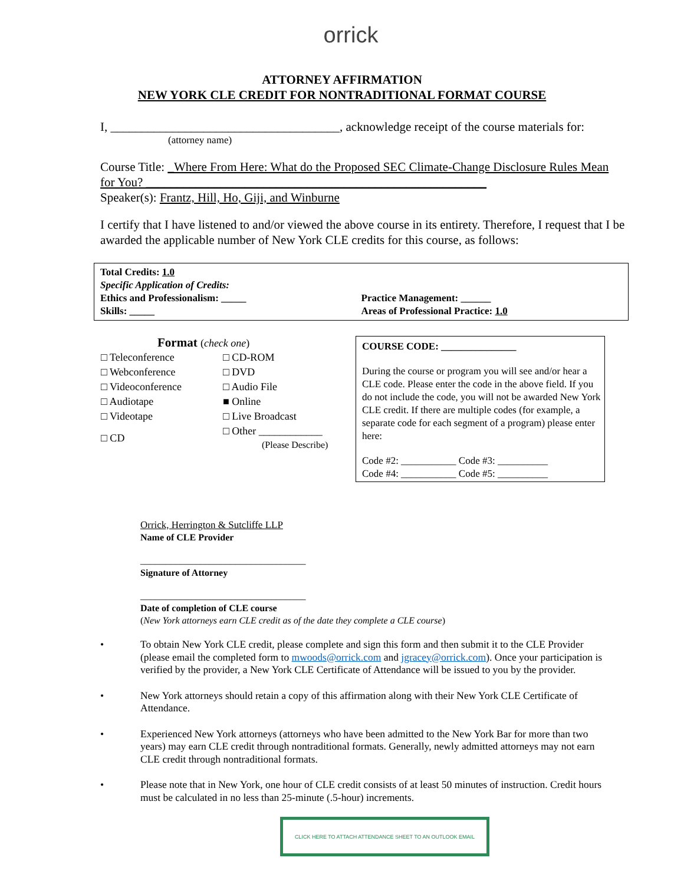orrick
ATTORNEY AFFIRMATION
NEW YORK CLE CREDIT FOR NONTRADITIONAL FORMAT COURSE
I, _____________________________________, acknowledge receipt of the course materials for:
(attorney name)
Course Title: _Where From Here: What do the Proposed SEC Climate-Change Disclosure Rules Mean for You? _______________________________________________________
Speaker(s): Frantz, Hill, Ho, Giji, and Winburne
I certify that I have listened to and/or viewed the above course in its entirety. Therefore, I request that I be awarded the applicable number of New York CLE credits for this course, as follows:
Total Credits: 1.0
Specific Application of Credits:
Ethics and Professionalism: _____
Practice Management: ______
Skills: _____ Areas of Professional Practice: 1.0
Format (check one)
| □ Teleconference | □ CD-ROM |
| □ Webconference | □ DVD |
| □ Videoconference | □ Audio File |
| □ Audiotape | ■ Online |
| □ Videotape | □ Live Broadcast |
| □ CD | □ Other ____________ (Please Describe) |
COURSE CODE: _______________
During the course or program you will see and/or hear a CLE code. Please enter the code in the above field. If you do not include the code, you will not be awarded New York CLE credit. If there are multiple codes (for example, a separate code for each segment of a program) please enter here:
Code #2: ___________ Code #3: __________
Code #4: ___________ Code #5: __________
Orrick, Herrington & Sutcliffe LLP
Name of CLE Provider
_________________________________
Signature of Attorney
_________________________________
Date of completion of CLE course
(New York attorneys earn CLE credit as of the date they complete a CLE course)
• To obtain New York CLE credit, please complete and sign this form and then submit it to the CLE Provider (please email the completed form to mwoods@orrick.com and jgracey@orrick.com). Once your participation is verified by the provider, a New York CLE Certificate of Attendance will be issued to you by the provider.
• New York attorneys should retain a copy of this affirmation along with their New York CLE Certificate of Attendance.
• Experienced New York attorneys (attorneys who have been admitted to the New York Bar for more than two years) may earn CLE credit through nontraditional formats. Generally, newly admitted attorneys may not earn CLE credit through nontraditional formats.
• Please note that in New York, one hour of CLE credit consists of at least 50 minutes of instruction. Credit hours must be calculated in no less than 25-minute (.5-hour) increments.
CLICK HERE TO ATTACH ATTENDANCE SHEET TO AN OUTLOOK EMAIL